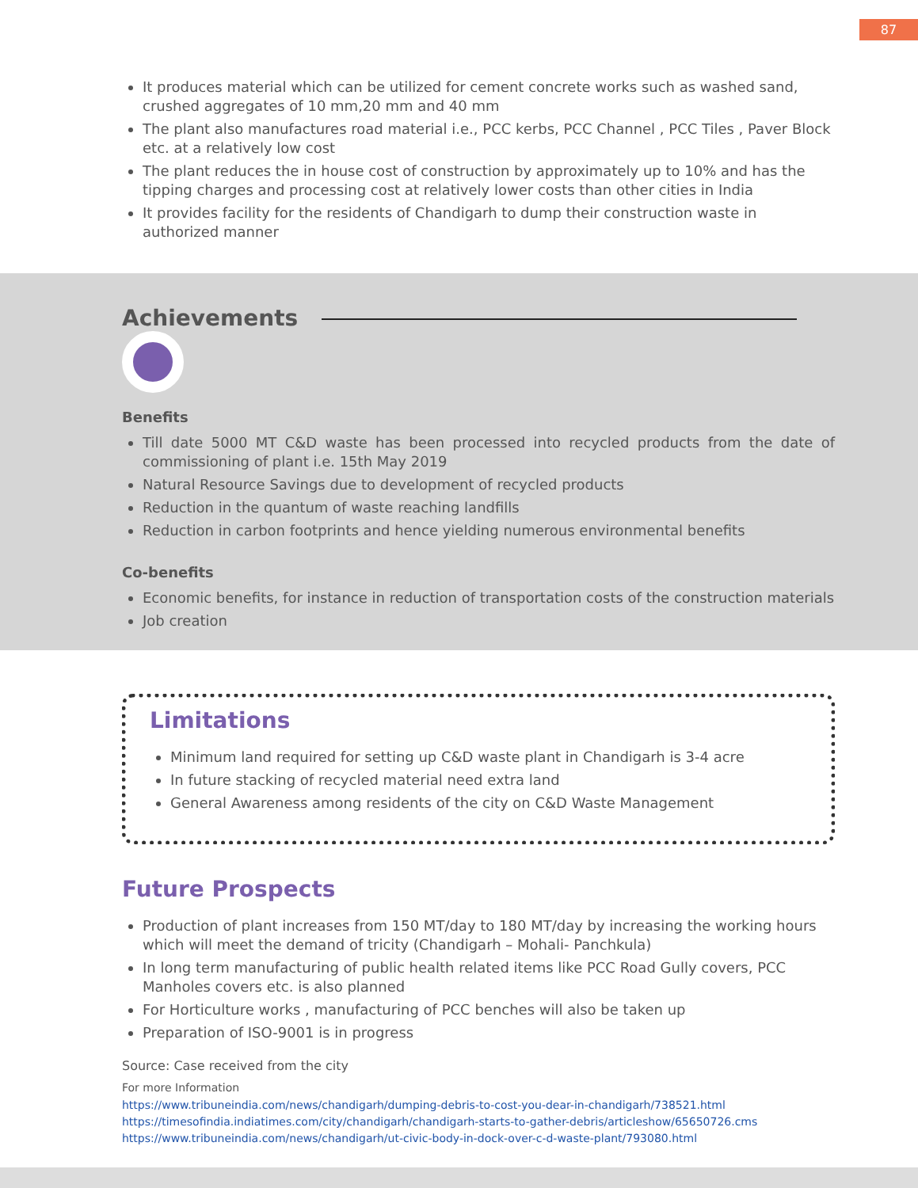87
It produces material which can be utilized for cement concrete works such as washed sand, crushed aggregates of 10 mm,20 mm and 40 mm
The plant also manufactures road material i.e., PCC kerbs, PCC Channel , PCC Tiles , Paver Block etc. at a relatively low cost
The plant reduces the in house cost of construction by approximately up to 10% and has the tipping charges and processing cost at relatively lower costs than other cities in India
It provides facility for the residents of Chandigarh to dump their construction waste in authorized manner
Achievements
Benefits
Till date 5000 MT C&D waste has been processed into recycled products from the date of commissioning of plant i.e. 15th May 2019
Natural Resource Savings due to development of recycled products
Reduction in the quantum of waste reaching landfills
Reduction in carbon footprints and hence yielding numerous environmental benefits
Co-benefits
Economic benefits, for instance in reduction of transportation costs of the construction materials
Job creation
Limitations
Minimum land required for setting up C&D waste plant in Chandigarh is 3-4 acre
In future stacking of recycled material need extra land
General Awareness among residents of the city on C&D Waste Management
Future Prospects
Production of plant increases from 150 MT/day to 180 MT/day by increasing the working hours which will meet the demand of tricity (Chandigarh – Mohali- Panchkula)
In long term manufacturing of public health related items like PCC Road Gully covers, PCC Manholes covers etc. is also planned
For Horticulture works , manufacturing of PCC benches will also be taken up
Preparation of ISO-9001 is in progress
Source: Case received from the city
For more Information
https://www.tribuneindia.com/news/chandigarh/dumping-debris-to-cost-you-dear-in-chandigarh/738521.html
https://timesofindia.indiatimes.com/city/chandigarh/chandigarh-starts-to-gather-debris/articleshow/65650726.cms
https://www.tribuneindia.com/news/chandigarh/ut-civic-body-in-dock-over-c-d-waste-plant/793080.html